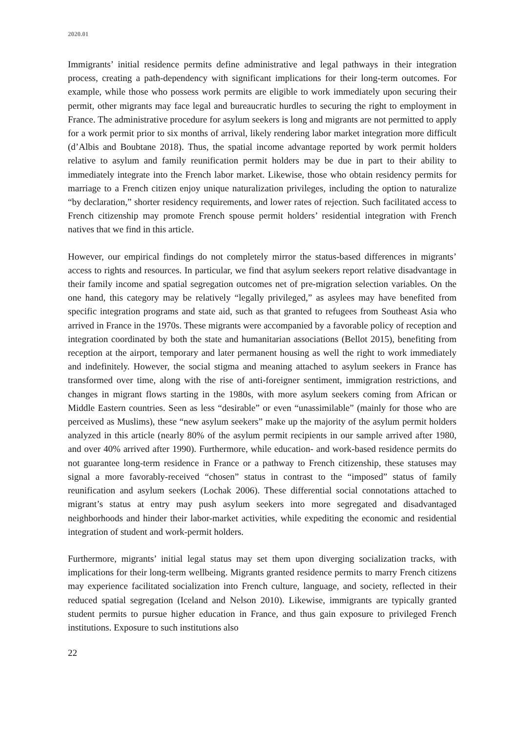2020.01
Immigrants’ initial residence permits define administrative and legal pathways in their integration process, creating a path-dependency with significant implications for their long-term outcomes. For example, while those who possess work permits are eligible to work immediately upon securing their permit, other migrants may face legal and bureaucratic hurdles to securing the right to employment in France. The administrative procedure for asylum seekers is long and migrants are not permitted to apply for a work permit prior to six months of arrival, likely rendering labor market integration more difficult (d’Albis and Boubtane 2018). Thus, the spatial income advantage reported by work permit holders relative to asylum and family reunification permit holders may be due in part to their ability to immediately integrate into the French labor market. Likewise, those who obtain residency permits for marriage to a French citizen enjoy unique naturalization privileges, including the option to naturalize “by declaration,” shorter residency requirements, and lower rates of rejection. Such facilitated access to French citizenship may promote French spouse permit holders’ residential integration with French natives that we find in this article.
However, our empirical findings do not completely mirror the status-based differences in migrants’ access to rights and resources. In particular, we find that asylum seekers report relative disadvantage in their family income and spatial segregation outcomes net of pre-migration selection variables. On the one hand, this category may be relatively “legally privileged,” as asylees may have benefited from specific integration programs and state aid, such as that granted to refugees from Southeast Asia who arrived in France in the 1970s. These migrants were accompanied by a favorable policy of reception and integration coordinated by both the state and humanitarian associations (Bellot 2015), benefiting from reception at the airport, temporary and later permanent housing as well the right to work immediately and indefinitely. However, the social stigma and meaning attached to asylum seekers in France has transformed over time, along with the rise of anti-foreigner sentiment, immigration restrictions, and changes in migrant flows starting in the 1980s, with more asylum seekers coming from African or Middle Eastern countries. Seen as less “desirable” or even “unassimilable” (mainly for those who are perceived as Muslims), these “new asylum seekers” make up the majority of the asylum permit holders analyzed in this article (nearly 80% of the asylum permit recipients in our sample arrived after 1980, and over 40% arrived after 1990). Furthermore, while education- and work-based residence permits do not guarantee long-term residence in France or a pathway to French citizenship, these statuses may signal a more favorably-received “chosen” status in contrast to the “imposed” status of family reunification and asylum seekers (Lochak 2006). These differential social connotations attached to migrant’s status at entry may push asylum seekers into more segregated and disadvantaged neighborhoods and hinder their labor-market activities, while expediting the economic and residential integration of student and work-permit holders.
Furthermore, migrants’ initial legal status may set them upon diverging socialization tracks, with implications for their long-term wellbeing. Migrants granted residence permits to marry French citizens may experience facilitated socialization into French culture, language, and society, reflected in their reduced spatial segregation (Iceland and Nelson 2010). Likewise, immigrants are typically granted student permits to pursue higher education in France, and thus gain exposure to privileged French institutions. Exposure to such institutions also
22